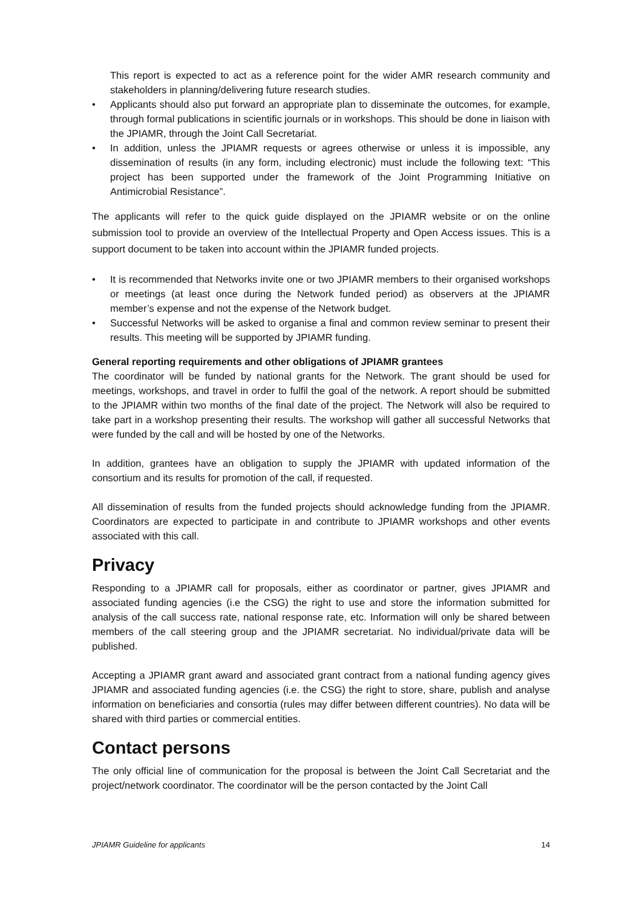This report is expected to act as a reference point for the wider AMR research community and stakeholders in planning/delivering future research studies.
• Applicants should also put forward an appropriate plan to disseminate the outcomes, for example, through formal publications in scientific journals or in workshops. This should be done in liaison with the JPIAMR, through the Joint Call Secretariat.
• In addition, unless the JPIAMR requests or agrees otherwise or unless it is impossible, any dissemination of results (in any form, including electronic) must include the following text: “This project has been supported under the framework of the Joint Programming Initiative on Antimicrobial Resistance”.
The applicants will refer to the quick guide displayed on the JPIAMR website or on the online submission tool to provide an overview of the Intellectual Property and Open Access issues. This is a support document to be taken into account within the JPIAMR funded projects.
• It is recommended that Networks invite one or two JPIAMR members to their organised workshops or meetings (at least once during the Network funded period) as observers at the JPIAMR member’s expense and not the expense of the Network budget.
• Successful Networks will be asked to organise a final and common review seminar to present their results. This meeting will be supported by JPIAMR funding.
General reporting requirements and other obligations of JPIAMR grantees
The coordinator will be funded by national grants for the Network. The grant should be used for meetings, workshops, and travel in order to fulfil the goal of the network. A report should be submitted to the JPIAMR within two months of the final date of the project. The Network will also be required to take part in a workshop presenting their results. The workshop will gather all successful Networks that were funded by the call and will be hosted by one of the Networks.
In addition, grantees have an obligation to supply the JPIAMR with updated information of the consortium and its results for promotion of the call, if requested.
All dissemination of results from the funded projects should acknowledge funding from the JPIAMR. Coordinators are expected to participate in and contribute to JPIAMR workshops and other events associated with this call.
Privacy
Responding to a JPIAMR call for proposals, either as coordinator or partner, gives JPIAMR and associated funding agencies (i.e the CSG) the right to use and store the information submitted for analysis of the call success rate, national response rate, etc. Information will only be shared between members of the call steering group and the JPIAMR secretariat. No individual/private data will be published.
Accepting a JPIAMR grant award and associated grant contract from a national funding agency gives JPIAMR and associated funding agencies (i.e. the CSG) the right to store, share, publish and analyse information on beneficiaries and consortia (rules may differ between different countries). No data will be shared with third parties or commercial entities.
Contact persons
The only official line of communication for the proposal is between the Joint Call Secretariat and the project/network coordinator. The coordinator will be the person contacted by the Joint Call
JPIAMR Guideline for applicants 14